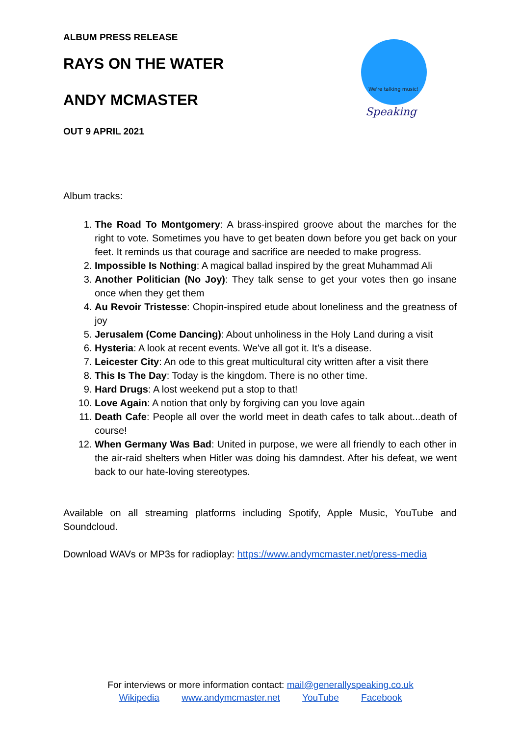ALBUM PRESS RELEASE
RAYS ON THE WATER
ANDY MCMASTER
OUT 9 APRIL 2021
We're talking music!
Speaking
Album tracks:
1. The Road To Montgomery: A brass-inspired groove about the marches for the right to vote. Sometimes you have to get beaten down before you get back on your feet. It reminds us that courage and sacrifice are needed to make progress.
2. Impossible Is Nothing: A magical ballad inspired by the great Muhammad Ali
3. Another Politician (No Joy): They talk sense to get your votes then go insane once when they get them
4. Au Revoir Tristesse: Chopin-inspired etude about loneliness and the greatness of joy
5. Jerusalem (Come Dancing): About unholiness in the Holy Land during a visit
6. Hysteria: A look at recent events. We've all got it. It’s a disease.
7. Leicester City: An ode to this great multicultural city written after a visit there
8. This Is The Day: Today is the kingdom. There is no other time.
9. Hard Drugs: A lost weekend put a stop to that!
10. Love Again: A notion that only by forgiving can you love again
11. Death Cafe: People all over the world meet in death cafes to talk about...death of course!
12. When Germany Was Bad: United in purpose, we were all friendly to each other in the air-raid shelters when Hitler was doing his damndest. After his defeat, we went back to our hate-loving stereotypes.
Available on all streaming platforms including Spotify, Apple Music, YouTube and Soundcloud.
Download WAVs or MP3s for radioplay: https://www.andymcmaster.net/press-media
For interviews or more information contact: mail@generallyspeaking.co.uk
Wikipedia www.andymcmaster.net YouTube Facebook